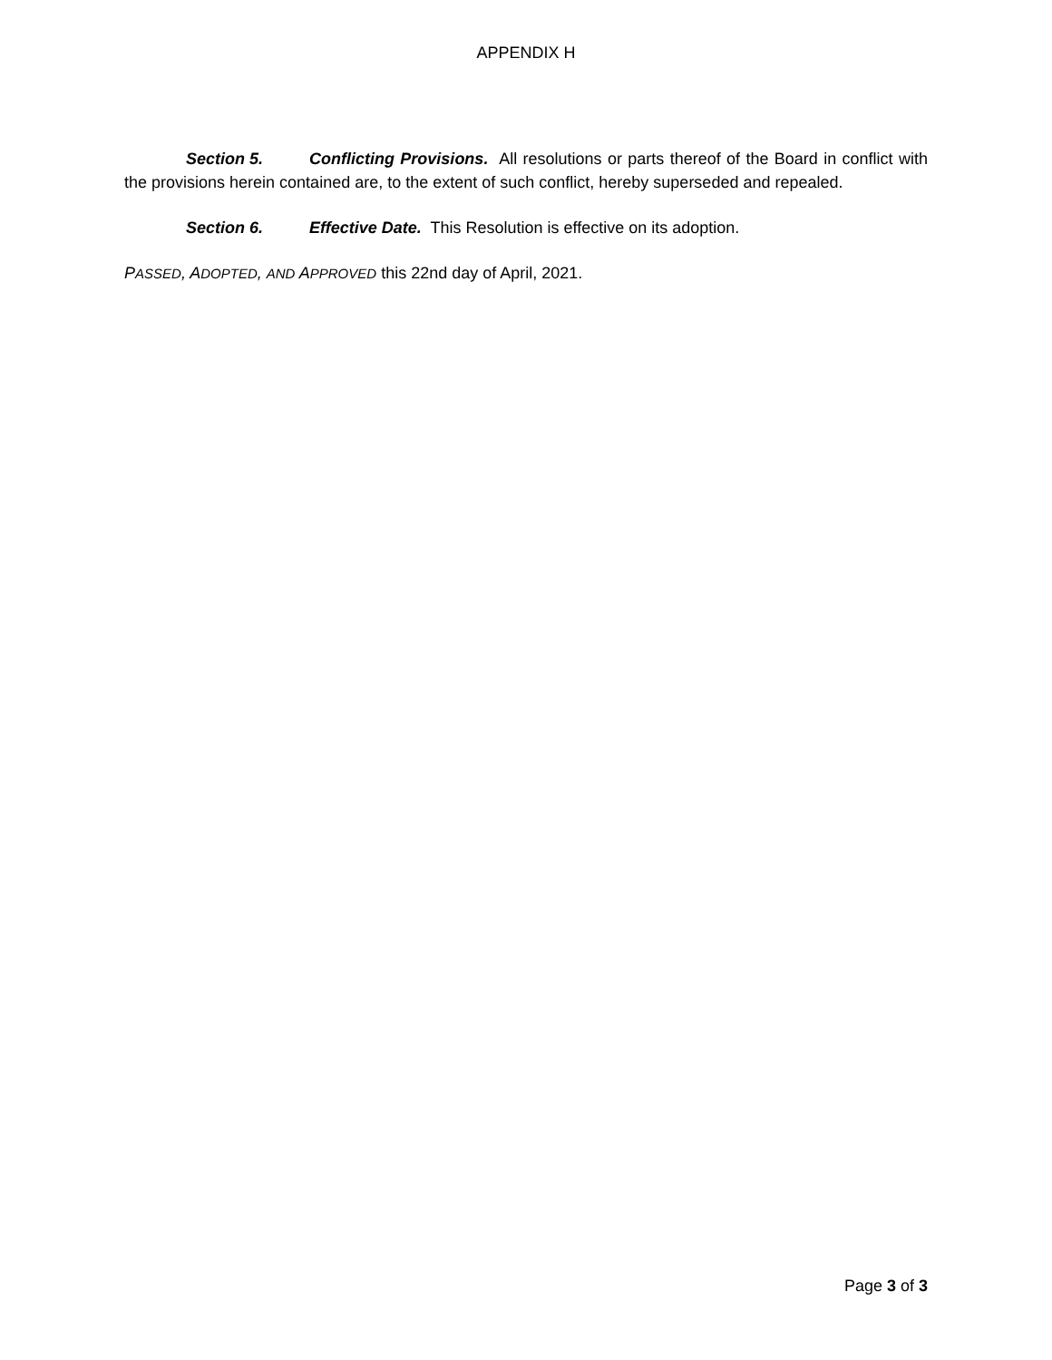APPENDIX H
Section 5. Conflicting Provisions. All resolutions or parts thereof of the Board in conflict with the provisions herein contained are, to the extent of such conflict, hereby superseded and repealed.
Section 6. Effective Date. This Resolution is effective on its adoption.
PASSED, ADOPTED, AND APPROVED this 22nd day of April, 2021.
Page 3 of 3